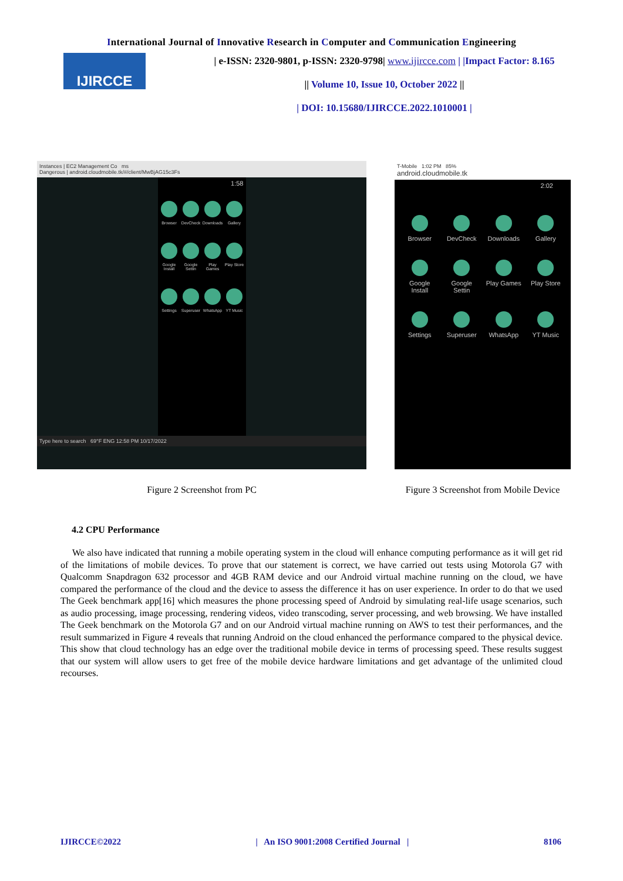International Journal of Innovative Research in Computer and Communication Engineering
IJIRCCE
| e-ISSN: 2320-9801, p-ISSN: 2320-9798| www.ijircce.com | |Impact Factor: 8.165
|| Volume 10, Issue 10, October 2022 ||
| DOI: 10.15680/IJIRCCE.2022.1010001 |
Instances | EC2 Management Co ms
Dangerous | android.cloudmobile.tk/#/client/MwBjAG15c3Fs
1:58
Browser
DevCheck
Downloads
Gallery
Google Install
Google Settin
Play Games
Play Store
Settings
Superuser
WhatsApp
YT Music
Type here to search 69°F ENG 12:58 PM 10/17/2022
Figure 2 Screenshot from PC
T-Mobile 1:02 PM 85%
android.cloudmobile.tk
2:02
Browser
DevCheck
Downloads
Gallery
Google Install
Google Settin
Play Games
Play Store
Settings
Superuser
WhatsApp
YT Music
Figure 3 Screenshot from Mobile Device
4.2 CPU Performance
We also have indicated that running a mobile operating system in the cloud will enhance computing performance as it will get rid of the limitations of mobile devices. To prove that our statement is correct, we have carried out tests using Motorola G7 with Qualcomm Snapdragon 632 processor and 4GB RAM device and our Android virtual machine running on the cloud, we have compared the performance of the cloud and the device to assess the difference it has on user experience. In order to do that we used The Geek benchmark app[16] which measures the phone processing speed of Android by simulating real-life usage scenarios, such as audio processing, image processing, rendering videos, video transcoding, server processing, and web browsing. We have installed The Geek benchmark on the Motorola G7 and on our Android virtual machine running on AWS to test their performances, and the result summarized in Figure 4 reveals that running Android on the cloud enhanced the performance compared to the physical device. This show that cloud technology has an edge over the traditional mobile device in terms of processing speed. These results suggest that our system will allow users to get free of the mobile device hardware limitations and get advantage of the unlimited cloud recourses.
IJIRCCE©2022 | An ISO 9001:2008 Certified Journal | 8106